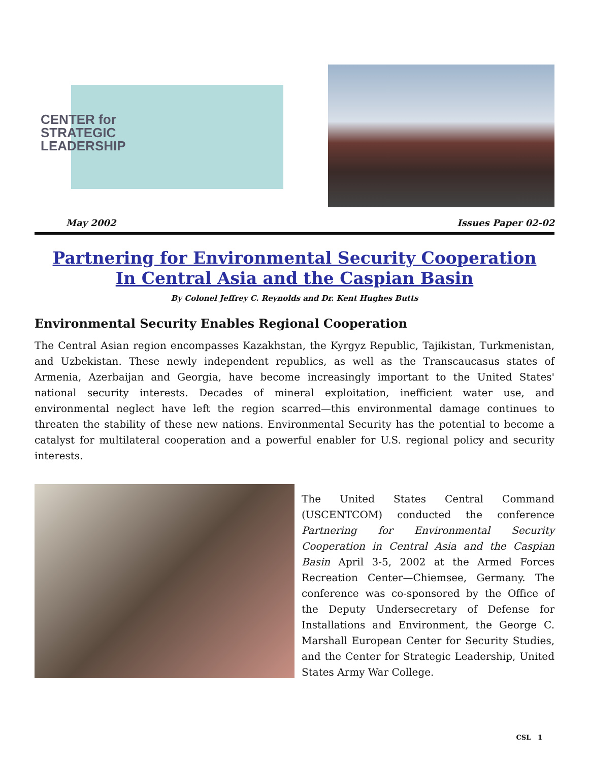CENTER for
STRATEGIC
LEADERSHIP
May 2002 Issues Paper 02-02
Partnering for Environmental Security Cooperation
In Central Asia and the Caspian Basin
By Colonel Jeffrey C. Reynolds and Dr. Kent Hughes Butts
Environmental Security Enables Regional Cooperation
The Central Asian region encompasses Kazakhstan, the Kyrgyz Republic, Tajikistan, Turkmenistan, and Uzbekistan. These newly independent republics, as well as the Transcaucasus states of Armenia, Azerbaijan and Georgia, have become increasingly important to the United States' national security interests. Decades of mineral exploitation, inefficient water use, and environmental neglect have left the region scarred—this environmental damage continues to threaten the stability of these new nations. Environmental Security has the potential to become a catalyst for multilateral cooperation and a powerful enabler for U.S. regional policy and security interests.
The United States Central Command (USCENTCOM) conducted the conference Partnering for Environmental Security Cooperation in Central Asia and the Caspian Basin April 3-5, 2002 at the Armed Forces Recreation Center—Chiemsee, Germany. The conference was co-sponsored by the Office of the Deputy Undersecretary of Defense for Installations and Environment, the George C. Marshall European Center for Security Studies, and the Center for Strategic Leadership, United States Army War College.
CSL 1